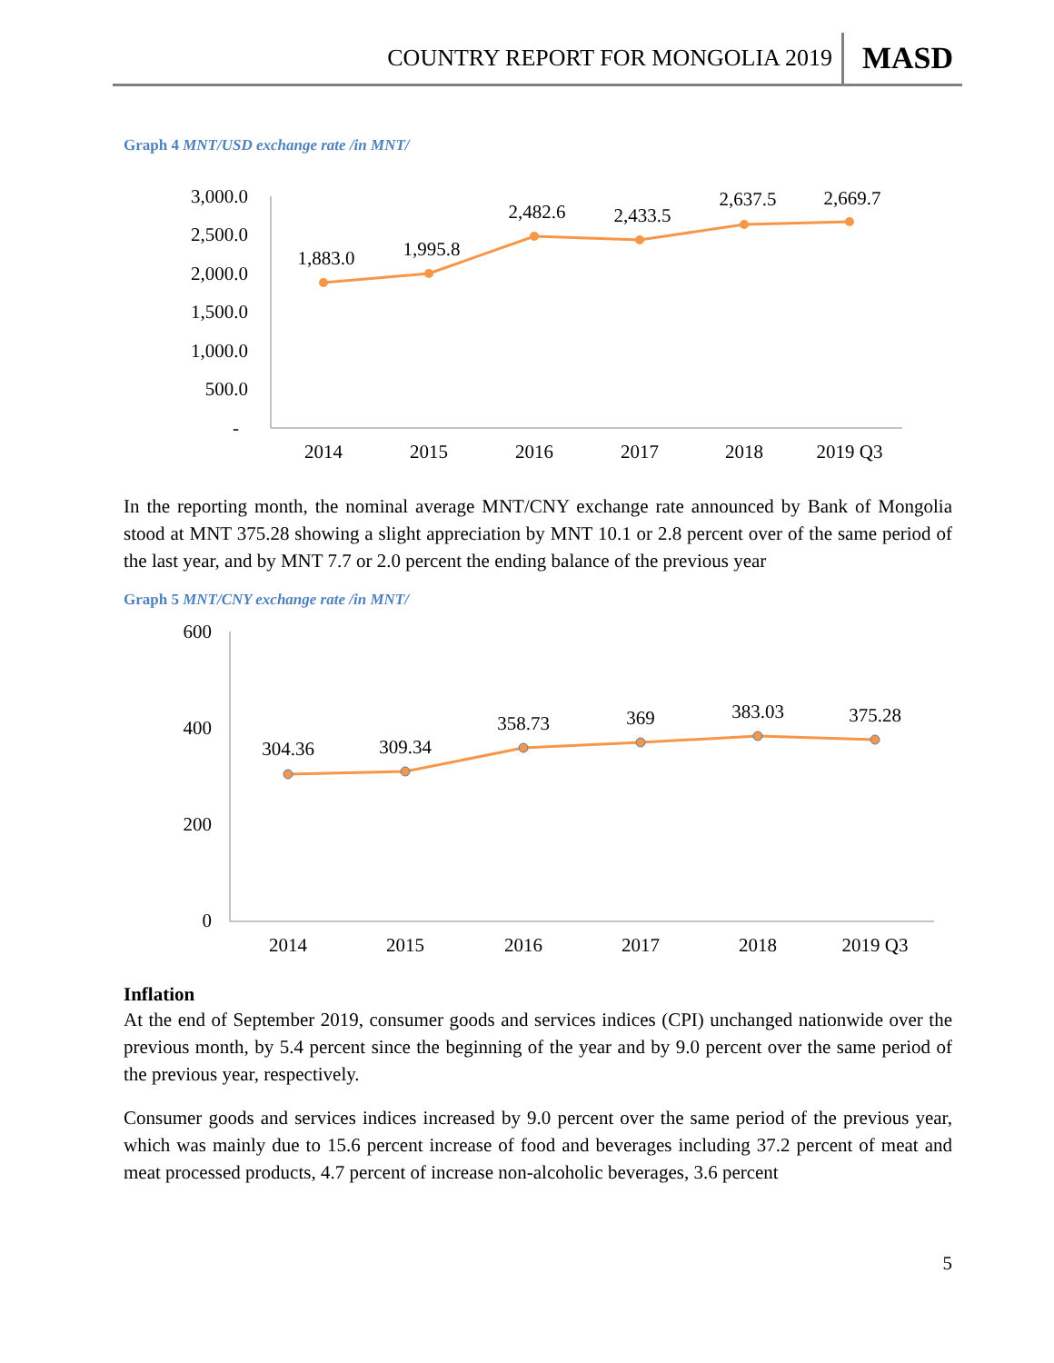COUNTRY REPORT FOR MONGOLIA 2019 MASD
Graph 4 MNT/USD exchange rate /in MNT/
3,000.0
2,500.0
2,000.0
1,500.0
1,000.0
500.0
-
1,883.0
1,995.8
2,482.6
2,433.5
2,637.5
2,669.7
2014
2015
2016
2017
2018
2019 Q3
In the reporting month, the nominal average MNT/CNY exchange rate announced by Bank of Mongolia stood at MNT 375.28 showing a slight appreciation by MNT 10.1 or 2.8 percent over of the same period of the last year, and by MNT 7.7 or 2.0 percent the ending balance of the previous year
Graph 5 MNT/CNY exchange rate /in MNT/
600
400
200
0
304.36
309.34
358.73
369
383.03
375.28
2014
2015
2016
2017
2018
2019 Q3
Inflation
At the end of September 2019, consumer goods and services indices (CPI) unchanged nationwide over the previous month, by 5.4 percent since the beginning of the year and by 9.0 percent over the same period of the previous year, respectively.
Consumer goods and services indices increased by 9.0 percent over the same period of the previous year, which was mainly due to 15.6 percent increase of food and beverages including 37.2 percent of meat and meat processed products, 4.7 percent of increase non-alcoholic beverages, 3.6 percent
5